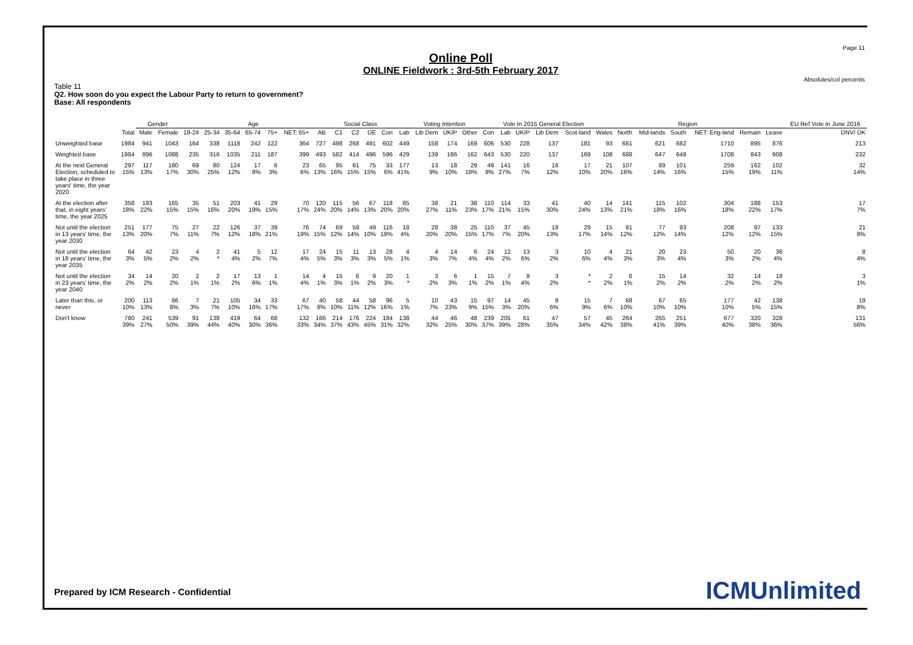Page 11
Online Poll
ONLINE Fieldwork : 3rd-5th February 2017
Absolutes/col percents
Table 11
Q2. How soon do you expect the Labour Party to return to government?
Base: All respondents
| | | Gender | | Age | | | | | | | Social Class | | | | Voting Intention | | | | | Vote In 2015 General Election | | | | Region | | | | | | | EU Ref Vote in June 2016 |
| --- | --- | --- | --- | --- | --- | --- | --- | --- | --- | --- | --- | --- | --- | --- | --- | --- | --- | --- | --- | --- | --- | --- | --- | --- | --- | --- | --- | --- | --- | --- | --- |
| | Total | Male | Female | 18-24 | 25-34 | 35-64 | 65-74 | 75+ | NET: 65+ | AB | C1 | C2 | DE | Con | Lab | Lib Dem | UKIP | Other | Con | Lab | UKIP | Lib Dem | Scot-land | Wales | North | Mid-lands | South | NET: Eng-land | Remain | Leave | DNV/ DK |
| Unweighted base | 1984 | 941 | 1043 | 164 | 338 | 1118 | 242 | 122 | 364 | 727 | 498 | 268 | 491 | 602 | 449 | 158 | 174 | 169 | 606 | 530 | 228 | 137 | 181 | 93 | 681 | 621 | 682 | 1710 | 895 | 876 | 213 |
| Weighted base | 1984 | 896 | 1088 | 235 | 316 | 1035 | 211 | 187 | 399 | 493 | 582 | 414 | 496 | 596 | 429 | 139 | 186 | 162 | 643 | 530 | 220 | 137 | 169 | 108 | 688 | 647 | 648 | 1708 | 843 | 908 | 232 |
| At the next General Election, scheduled to take place in three years' time, the year 2020 | 297 15% | 117 13% | 180 17% | 69 30% | 80 25% | 124 12% | 17 8% | 6 3% | 23 6% | 65 13% | 95 16% | 61 15% | 75 15% | 33 6% | 177 41% | 13 9% | 18 10% | 29 18% | 49 8% | 141 27% | 16 7% | 16 12% | 17 10% | 21 20% | 107 16% | 89 14% | 101 16% | 259 15% | 162 19% | 102 11% | 32 14% |
| At the election after that, in eight years' time, the year 2025 | 358 18% | 193 22% | 165 15% | 35 15% | 51 16% | 203 20% | 41 19% | 29 15% | 70 17% | 120 24% | 115 20% | 56 14% | 67 13% | 118 20% | 85 20% | 38 27% | 21 11% | 38 23% | 110 17% | 114 21% | 33 15% | 41 30% | 40 24% | 14 13% | 141 21% | 115 18% | 102 16% | 304 18% | 188 22% | 153 17% | 17 7% |
| Not until the election in 13 years' time, the year 2030 | 251 13% | 177 20% | 75 7% | 27 11% | 22 7% | 126 12% | 37 18% | 39 21% | 76 19% | 74 15% | 69 12% | 59 14% | 49 10% | 116 19% | 18 4% | 28 20% | 38 20% | 25 15% | 110 17% | 37 7% | 45 20% | 18 13% | 29 17% | 15 14% | 81 12% | 77 12% | 93 14% | 208 12% | 97 12% | 133 15% | 21 9% |
| Not until the election in 18 years' time, the year 2035 | 64 3% | 42 5% | 23 2% | 4 2% | 2 * | 41 4% | 5 2% | 12 7% | 17 4% | 24 5% | 15 3% | 11 3% | 13 3% | 28 5% | 4 1% | 4 3% | 14 7% | 6 4% | 24 4% | 12 2% | 13 6% | 3 2% | 10 6% | 4 4% | 21 3% | 20 3% | 23 4% | 50 3% | 20 2% | 36 4% | 8 4% |
| Not until the election in 23 years' time, the year 2040 | 34 2% | 14 2% | 20 2% | 2 1% | 2 1% | 17 2% | 13 6% | 1 1% | 14 4% | 4 1% | 15 3% | 6 1% | 9 2% | 20 3% | 1 * | 3 2% | 6 3% | 1 1% | 15 2% | 7 1% | 8 4% | 3 2% | * * | 2 2% | 6 1% | 15 2% | 14 2% | 32 2% | 14 2% | 18 2% | 3 1% |
| Later than this, or never | 200 10% | 113 13% | 86 8% | 7 3% | 21 7% | 105 10% | 34 16% | 33 17% | 67 17% | 40 8% | 58 10% | 44 11% | 58 12% | 96 16% | 5 1% | 10 7% | 43 23% | 15 9% | 97 15% | 14 3% | 45 20% | 8 6% | 15 9% | 7 6% | 68 10% | 67 10% | 65 10% | 177 10% | 42 5% | 138 15% | 19 8% |
| Don't know | 780 39% | 241 27% | 539 50% | 91 39% | 138 44% | 419 40% | 64 30% | 68 36% | 132 33% | 166 34% | 214 37% | 176 43% | 224 45% | 184 31% | 138 32% | 44 32% | 46 25% | 48 30% | 239 37% | 205 39% | 61 28% | 47 35% | 57 34% | 45 42% | 264 38% | 265 41% | 251 39% | 677 40% | 320 38% | 328 36% | 131 56% |
Prepared by ICM Research - Confidential
ICMUnlimited